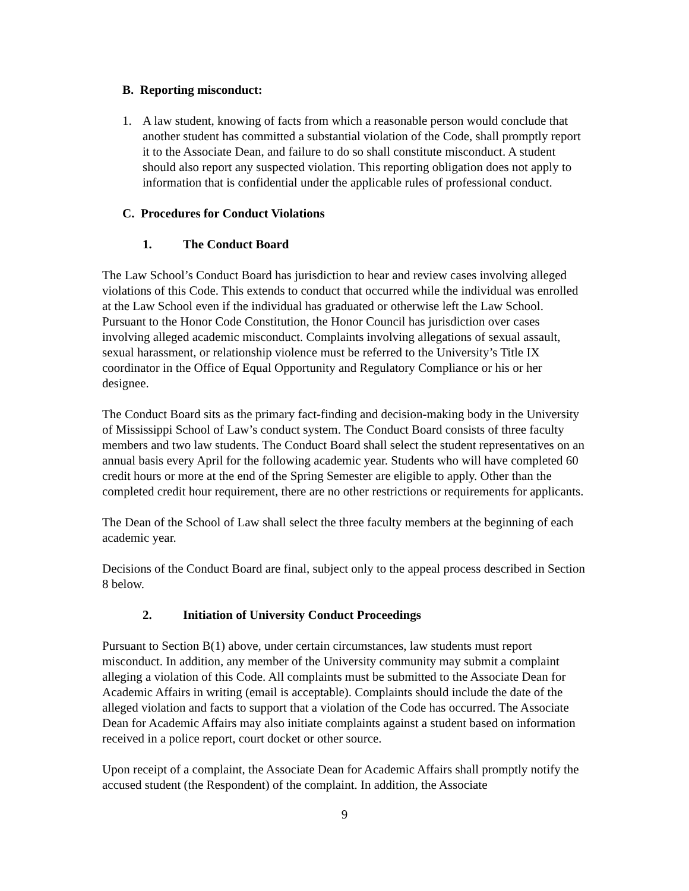B. Reporting misconduct:
1. A law student, knowing of facts from which a reasonable person would conclude that another student has committed a substantial violation of the Code, shall promptly report it to the Associate Dean, and failure to do so shall constitute misconduct. A student should also report any suspected violation. This reporting obligation does not apply to information that is confidential under the applicable rules of professional conduct.
C. Procedures for Conduct Violations
1. The Conduct Board
The Law School’s Conduct Board has jurisdiction to hear and review cases involving alleged violations of this Code. This extends to conduct that occurred while the individual was enrolled at the Law School even if the individual has graduated or otherwise left the Law School. Pursuant to the Honor Code Constitution, the Honor Council has jurisdiction over cases involving alleged academic misconduct. Complaints involving allegations of sexual assault, sexual harassment, or relationship violence must be referred to the University’s Title IX coordinator in the Office of Equal Opportunity and Regulatory Compliance or his or her designee.
The Conduct Board sits as the primary fact-finding and decision-making body in the University of Mississippi School of Law’s conduct system. The Conduct Board consists of three faculty members and two law students. The Conduct Board shall select the student representatives on an annual basis every April for the following academic year. Students who will have completed 60 credit hours or more at the end of the Spring Semester are eligible to apply. Other than the completed credit hour requirement, there are no other restrictions or requirements for applicants.
The Dean of the School of Law shall select the three faculty members at the beginning of each academic year.
Decisions of the Conduct Board are final, subject only to the appeal process described in Section 8 below.
2. Initiation of University Conduct Proceedings
Pursuant to Section B(1) above, under certain circumstances, law students must report misconduct. In addition, any member of the University community may submit a complaint alleging a violation of this Code. All complaints must be submitted to the Associate Dean for Academic Affairs in writing (email is acceptable). Complaints should include the date of the alleged violation and facts to support that a violation of the Code has occurred. The Associate Dean for Academic Affairs may also initiate complaints against a student based on information received in a police report, court docket or other source.
Upon receipt of a complaint, the Associate Dean for Academic Affairs shall promptly notify the accused student (the Respondent) of the complaint. In addition, the Associate
9